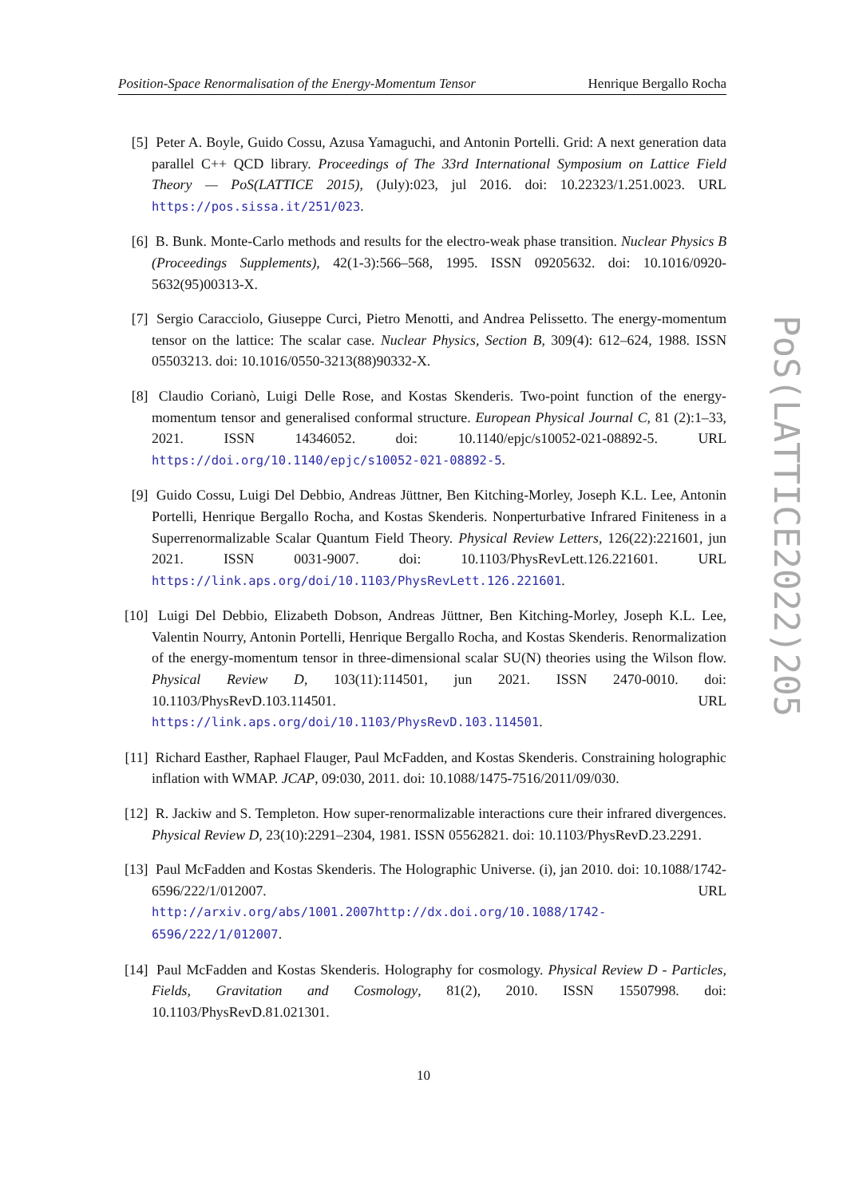Position-Space Renormalisation of the Energy-Momentum Tensor Henrique Bergallo Rocha
[5] Peter A. Boyle, Guido Cossu, Azusa Yamaguchi, and Antonin Portelli. Grid: A next generation data parallel C++ QCD library. Proceedings of The 33rd International Symposium on Lattice Field Theory — PoS(LATTICE 2015), (July):023, jul 2016. doi: 10.22323/1.251.0023. URL https://pos.sissa.it/251/023.
[6] B. Bunk. Monte-Carlo methods and results for the electro-weak phase transition. Nuclear Physics B (Proceedings Supplements), 42(1-3):566–568, 1995. ISSN 09205632. doi: 10.1016/0920-5632(95)00313-X.
[7] Sergio Caracciolo, Giuseppe Curci, Pietro Menotti, and Andrea Pelissetto. The energy-momentum tensor on the lattice: The scalar case. Nuclear Physics, Section B, 309(4): 612–624, 1988. ISSN 05503213. doi: 10.1016/0550-3213(88)90332-X.
[8] Claudio Corianò, Luigi Delle Rose, and Kostas Skenderis. Two-point function of the energy-momentum tensor and generalised conformal structure. European Physical Journal C, 81 (2):1–33, 2021. ISSN 14346052. doi: 10.1140/epjc/s10052-021-08892-5. URL https://doi.org/10.1140/epjc/s10052-021-08892-5.
[9] Guido Cossu, Luigi Del Debbio, Andreas Jüttner, Ben Kitching-Morley, Joseph K.L. Lee, Antonin Portelli, Henrique Bergallo Rocha, and Kostas Skenderis. Nonperturbative Infrared Finiteness in a Superrenormalizable Scalar Quantum Field Theory. Physical Review Letters, 126(22):221601, jun 2021. ISSN 0031-9007. doi: 10.1103/PhysRevLett.126.221601. URL https://link.aps.org/doi/10.1103/PhysRevLett.126.221601.
[10]
Luigi Del Debbio, Elizabeth Dobson, Andreas Jüttner, Ben Kitching-Morley, Joseph K.L. Lee, Valentin Nourry, Antonin Portelli, Henrique Bergallo Rocha, and Kostas Skenderis. Renormalization of the energy-momentum tensor in three-dimensional scalar SU(N) theories using the Wilson flow. Physical Review D, 103(11):114501, jun 2021. ISSN 2470-0010. doi: 10.1103/PhysRevD.103.114501. URL https://link.aps.org/doi/10.1103/PhysRevD.103.114501.
[11]
Richard Easther, Raphael Flauger, Paul McFadden, and Kostas Skenderis. Constraining holographic inflation with WMAP. JCAP, 09:030, 2011. doi: 10.1088/1475-7516/2011/09/030.
[12]
R. Jackiw and S. Templeton. How super-renormalizable interactions cure their infrared divergences. Physical Review D, 23(10):2291–2304, 1981. ISSN 05562821. doi: 10.1103/PhysRevD.23.2291.
[13]
Paul McFadden and Kostas Skenderis. The Holographic Universe. (i), jan 2010. doi: 10.1088/1742-6596/222/1/012007. URL http://arxiv.org/abs/1001.2007http://dx.doi.org/10.1088/1742-6596/222/1/012007.
[14]
Paul McFadden and Kostas Skenderis. Holography for cosmology. Physical Review D - Particles, Fields, Gravitation and Cosmology, 81(2), 2010. ISSN 15507998. doi: 10.1103/PhysRevD.81.021301.
10
PoS(LATTICE2022)205